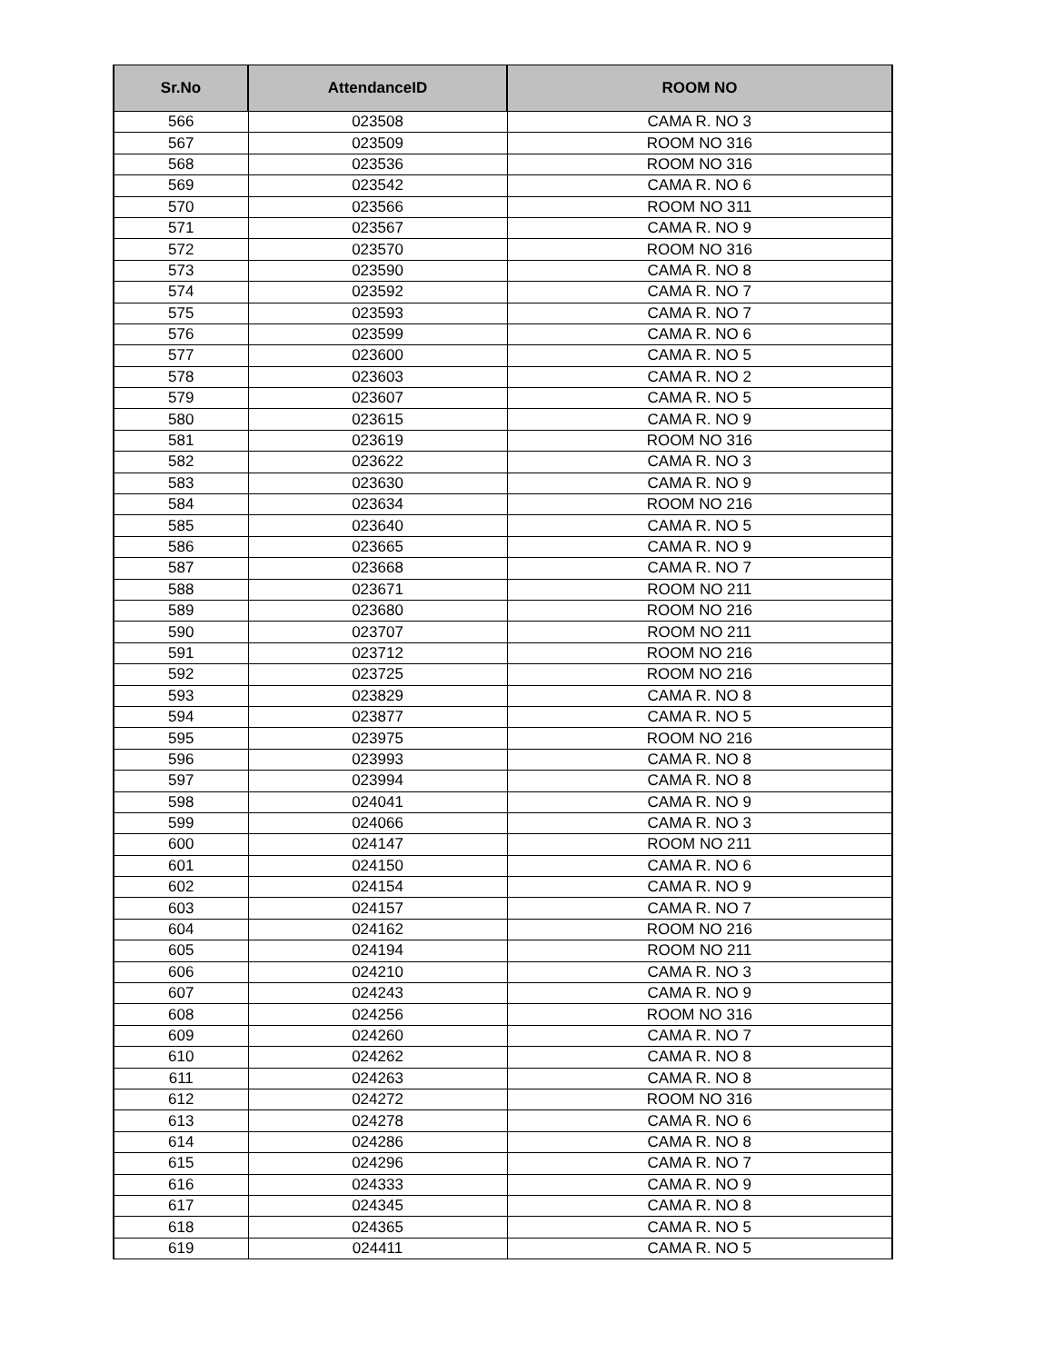| Sr.No | AttendanceID | ROOM NO |
| --- | --- | --- |
| 566 | 023508 | CAMA R. NO 3 |
| 567 | 023509 | ROOM NO 316 |
| 568 | 023536 | ROOM NO 316 |
| 569 | 023542 | CAMA R. NO 6 |
| 570 | 023566 | ROOM NO 311 |
| 571 | 023567 | CAMA R. NO 9 |
| 572 | 023570 | ROOM NO 316 |
| 573 | 023590 | CAMA R. NO 8 |
| 574 | 023592 | CAMA R. NO 7 |
| 575 | 023593 | CAMA R. NO 7 |
| 576 | 023599 | CAMA R. NO 6 |
| 577 | 023600 | CAMA R. NO 5 |
| 578 | 023603 | CAMA R. NO 2 |
| 579 | 023607 | CAMA R. NO 5 |
| 580 | 023615 | CAMA R. NO 9 |
| 581 | 023619 | ROOM NO 316 |
| 582 | 023622 | CAMA R. NO 3 |
| 583 | 023630 | CAMA R. NO 9 |
| 584 | 023634 | ROOM NO 216 |
| 585 | 023640 | CAMA R. NO 5 |
| 586 | 023665 | CAMA R. NO 9 |
| 587 | 023668 | CAMA R. NO 7 |
| 588 | 023671 | ROOM NO 211 |
| 589 | 023680 | ROOM NO 216 |
| 590 | 023707 | ROOM NO 211 |
| 591 | 023712 | ROOM NO 216 |
| 592 | 023725 | ROOM NO 216 |
| 593 | 023829 | CAMA R. NO 8 |
| 594 | 023877 | CAMA R. NO 5 |
| 595 | 023975 | ROOM NO 216 |
| 596 | 023993 | CAMA R. NO 8 |
| 597 | 023994 | CAMA R. NO 8 |
| 598 | 024041 | CAMA R. NO 9 |
| 599 | 024066 | CAMA R. NO 3 |
| 600 | 024147 | ROOM NO 211 |
| 601 | 024150 | CAMA R. NO 6 |
| 602 | 024154 | CAMA R. NO 9 |
| 603 | 024157 | CAMA R. NO 7 |
| 604 | 024162 | ROOM NO 216 |
| 605 | 024194 | ROOM NO 211 |
| 606 | 024210 | CAMA R. NO 3 |
| 607 | 024243 | CAMA R. NO 9 |
| 608 | 024256 | ROOM NO 316 |
| 609 | 024260 | CAMA R. NO 7 |
| 610 | 024262 | CAMA R. NO 8 |
| 611 | 024263 | CAMA R. NO 8 |
| 612 | 024272 | ROOM NO 316 |
| 613 | 024278 | CAMA R. NO 6 |
| 614 | 024286 | CAMA R. NO 8 |
| 615 | 024296 | CAMA R. NO 7 |
| 616 | 024333 | CAMA R. NO 9 |
| 617 | 024345 | CAMA R. NO 8 |
| 618 | 024365 | CAMA R. NO 5 |
| 619 | 024411 | CAMA R. NO 5 |